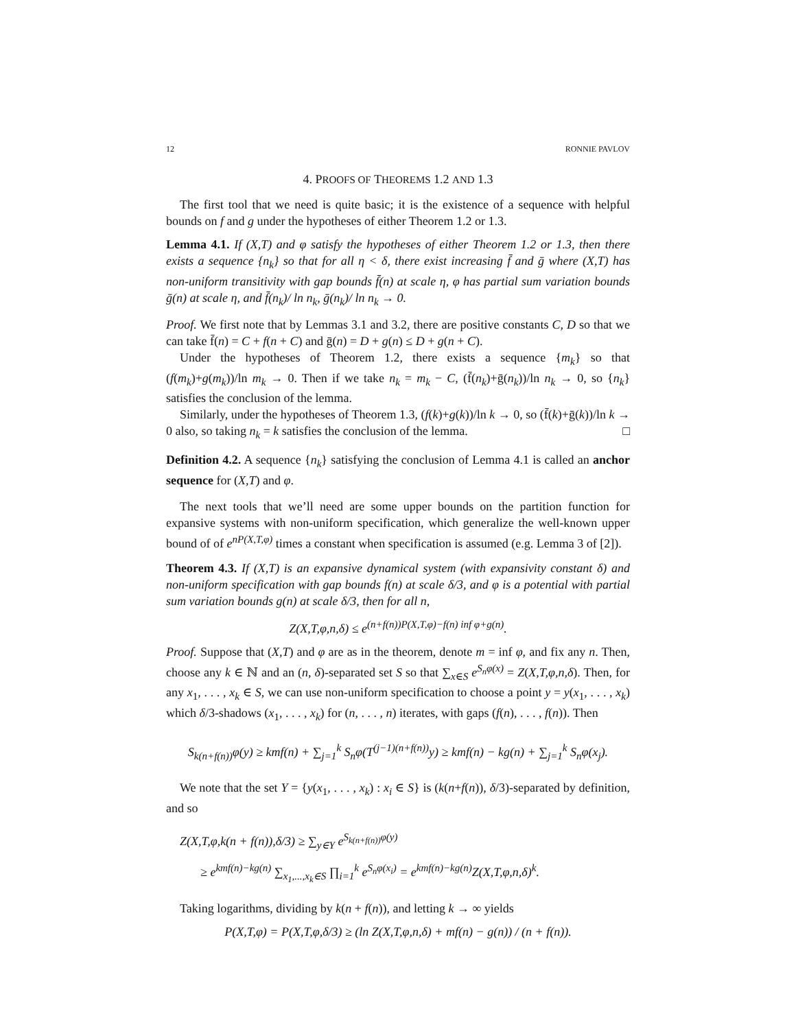12 RONNIE PAVLOV
4. PROOFS OF THEOREMS 1.2 AND 1.3
The first tool that we need is quite basic; it is the existence of a sequence with helpful bounds on f and g under the hypotheses of either Theorem 1.2 or 1.3.
Lemma 4.1. If (X,T) and φ satisfy the hypotheses of either Theorem 1.2 or 1.3, then there exists a sequence {n<sub>k</sub>} so that for all η < δ, there exist increasing f̄ and ḡ where (X,T) has non-uniform transitivity with gap bounds f̄(n) at scale η, φ has partial sum variation bounds ḡ(n) at scale η, and f̄(n<sub>k</sub>)/ ln n<sub>k</sub>, ḡ(n<sub>k</sub>)/ ln n<sub>k</sub> → 0.
Proof. We first note that by Lemmas 3.1 and 3.2, there are positive constants C, D so that we can take f̄(n) = C + f(n + C) and ḡ(n) = D + g(n) ≤ D + g(n + C).
Under the hypotheses of Theorem 1.2, there exists a sequence {m<sub>k</sub>} so that (f(m<sub>k</sub>)+g(m<sub>k</sub>))/ln m<sub>k</sub> → 0. Then if we take n<sub>k</sub> = m<sub>k</sub> − C, (f̄(n<sub>k</sub>)+ḡ(n<sub>k</sub>))/ln n<sub>k</sub> → 0, so {n<sub>k</sub>} satisfies the conclusion of the lemma.
Similarly, under the hypotheses of Theorem 1.3, (f(k)+g(k))/ln k → 0, so (f̄(k)+ḡ(k))/ln k → 0 also, so taking n<sub>k</sub> = k satisfies the conclusion of the lemma. □
Definition 4.2. A sequence {n<sub>k</sub>} satisfying the conclusion of Lemma 4.1 is called an anchor sequence for (X,T) and φ.
The next tools that we’ll need are some upper bounds on the partition function for expansive systems with non-uniform specification, which generalize the well-known upper bound of of e<sup>nP(X,T,φ)</sup> times a constant when specification is assumed (e.g. Lemma 3 of [2]).
Theorem 4.3. If (X,T) is an expansive dynamical system (with expansivity constant δ) and non-uniform specification with gap bounds f(n) at scale δ/3, and φ is a potential with partial sum variation bounds g(n) at scale δ/3, then for all n,
Z(X,T,φ,n,δ) ≤ e<sup>(n+f(n))P(X,T,φ)−f(n) inf φ+g(n)</sup>.
Proof. Suppose that (X,T) and φ are as in the theorem, denote m = inf φ, and fix any n. Then, choose any k ∈ ℕ and an (n, δ)-separated set S so that ∑<sub>x∈S</sub> e<sup>S<sub>n</sub>φ(x)</sup> = Z(X,T,φ,n,δ). Then, for any x<sub>1</sub>, . . . , x<sub>k</sub> ∈ S, we can use non-uniform specification to choose a point y = y(x<sub>1</sub>, . . . , x<sub>k</sub>) which δ/3-shadows (x<sub>1</sub>, . . . , x<sub>k</sub>) for (n, . . . , n) iterates, with gaps (f(n), . . . , f(n)). Then
S<sub>k(n+f(n))</sub>φ(y) ≥ kmf(n) + ∑<sub>j=1</sub><sup>k</sup> S<sub>n</sub>φ(T<sup>(j−1)(n+f(n))</sup>y) ≥ kmf(n) − kg(n) + ∑<sub>j=1</sub><sup>k</sup> S<sub>n</sub>φ(x<sub>j</sub>).
We note that the set Y = {y(x<sub>1</sub>, . . . , x<sub>k</sub>) : x<sub>i</sub> ∈ S} is (k(n+f(n)), δ/3)-separated by definition, and so
Z(X,T,φ,k(n + f(n)),δ/3) ≥ ∑<sub>y∈Y</sub> e<sup>S<sub>k(n+f(n))</sub>φ(y)</sup>
≥ e<sup>kmf(n)−kg(n)</sup> ∑<sub>x<sub>1</sub>,...,x<sub>k</sub>∈S</sub> ∏<sub>i=1</sub><sup>k</sup> e<sup>S<sub>n</sub>φ(x<sub>i</sub>)</sup> = e<sup>kmf(n)−kg(n)</sup>Z(X,T,φ,n,δ)<sup>k</sup>.
Taking logarithms, dividing by k(n + f(n)), and letting k → ∞ yields
P(X,T,φ) = P(X,T,φ,δ/3) ≥ (ln Z(X,T,φ,n,δ) + mf(n) − g(n)) / (n + f(n)).